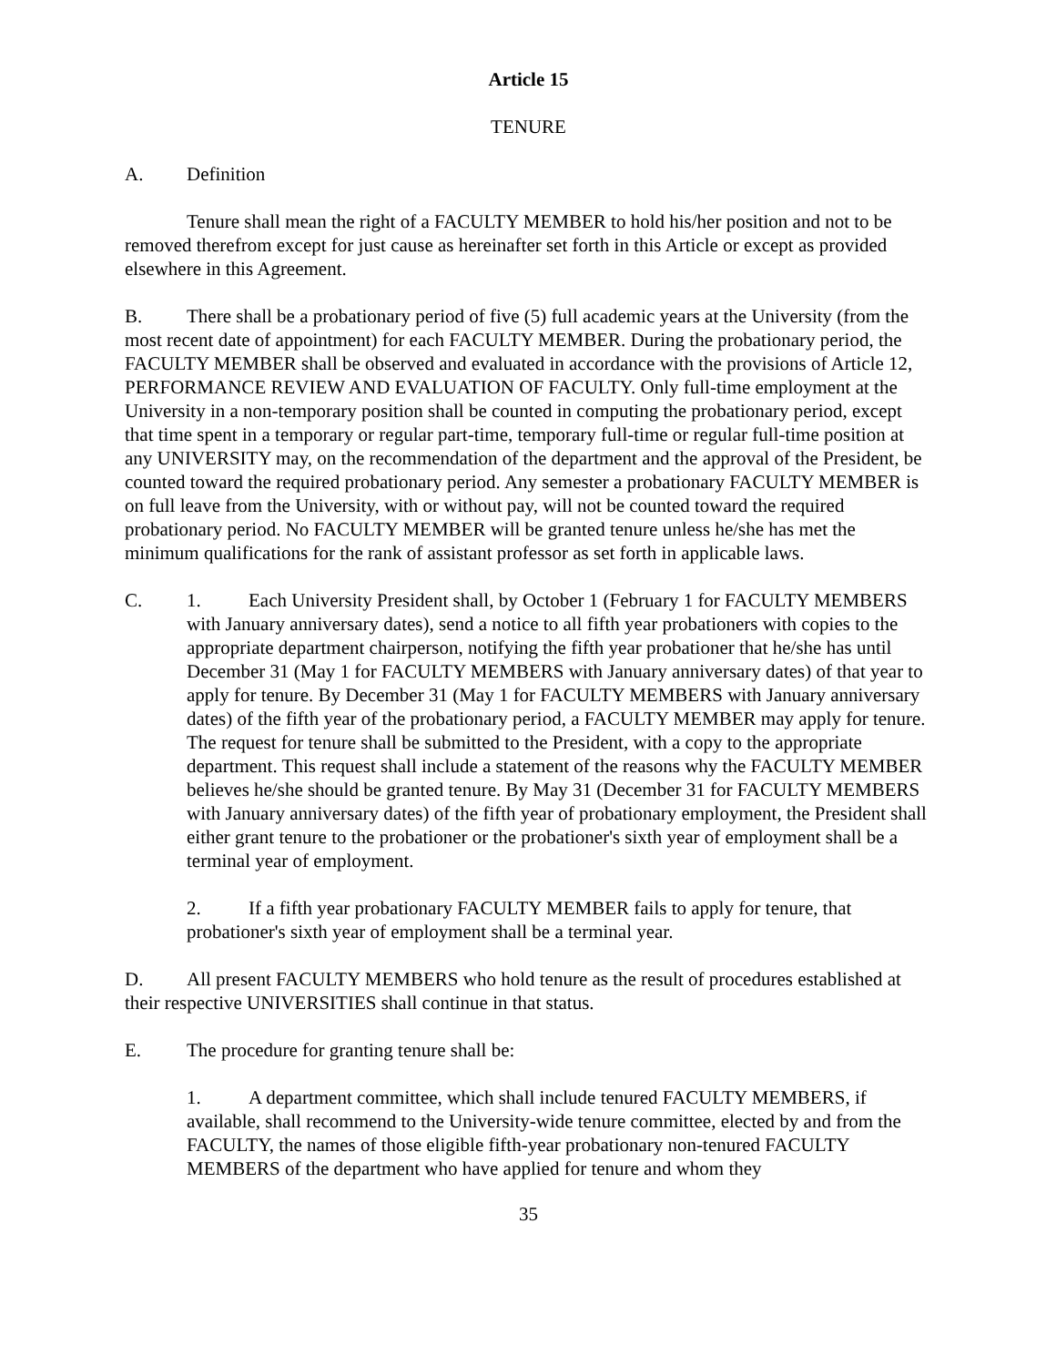Article 15
TENURE
A. Definition
Tenure shall mean the right of a FACULTY MEMBER to hold his/her position and not to be removed therefrom except for just cause as hereinafter set forth in this Article or except as provided elsewhere in this Agreement.
B. There shall be a probationary period of five (5) full academic years at the University (from the most recent date of appointment) for each FACULTY MEMBER. During the probationary period, the FACULTY MEMBER shall be observed and evaluated in accordance with the provisions of Article 12, PERFORMANCE REVIEW AND EVALUATION OF FACULTY. Only full-time employment at the University in a non-temporary position shall be counted in computing the probationary period, except that time spent in a temporary or regular part-time, temporary full-time or regular full-time position at any UNIVERSITY may, on the recommendation of the department and the approval of the President, be counted toward the required probationary period. Any semester a probationary FACULTY MEMBER is on full leave from the University, with or without pay, will not be counted toward the required probationary period. No FACULTY MEMBER will be granted tenure unless he/she has met the minimum qualifications for the rank of assistant professor as set forth in applicable laws.
C. 1. Each University President shall, by October 1 (February 1 for FACULTY MEMBERS with January anniversary dates), send a notice to all fifth year probationers with copies to the appropriate department chairperson, notifying the fifth year probationer that he/she has until December 31 (May 1 for FACULTY MEMBERS with January anniversary dates) of that year to apply for tenure. By December 31 (May 1 for FACULTY MEMBERS with January anniversary dates) of the fifth year of the probationary period, a FACULTY MEMBER may apply for tenure. The request for tenure shall be submitted to the President, with a copy to the appropriate department. This request shall include a statement of the reasons why the FACULTY MEMBER believes he/she should be granted tenure. By May 31 (December 31 for FACULTY MEMBERS with January anniversary dates) of the fifth year of probationary employment, the President shall either grant tenure to the probationer or the probationer's sixth year of employment shall be a terminal year of employment.
2. If a fifth year probationary FACULTY MEMBER fails to apply for tenure, that probationer's sixth year of employment shall be a terminal year.
D. All present FACULTY MEMBERS who hold tenure as the result of procedures established at their respective UNIVERSITIES shall continue in that status.
E. The procedure for granting tenure shall be:
1. A department committee, which shall include tenured FACULTY MEMBERS, if available, shall recommend to the University-wide tenure committee, elected by and from the FACULTY, the names of those eligible fifth-year probationary non-tenured FACULTY MEMBERS of the department who have applied for tenure and whom they
35